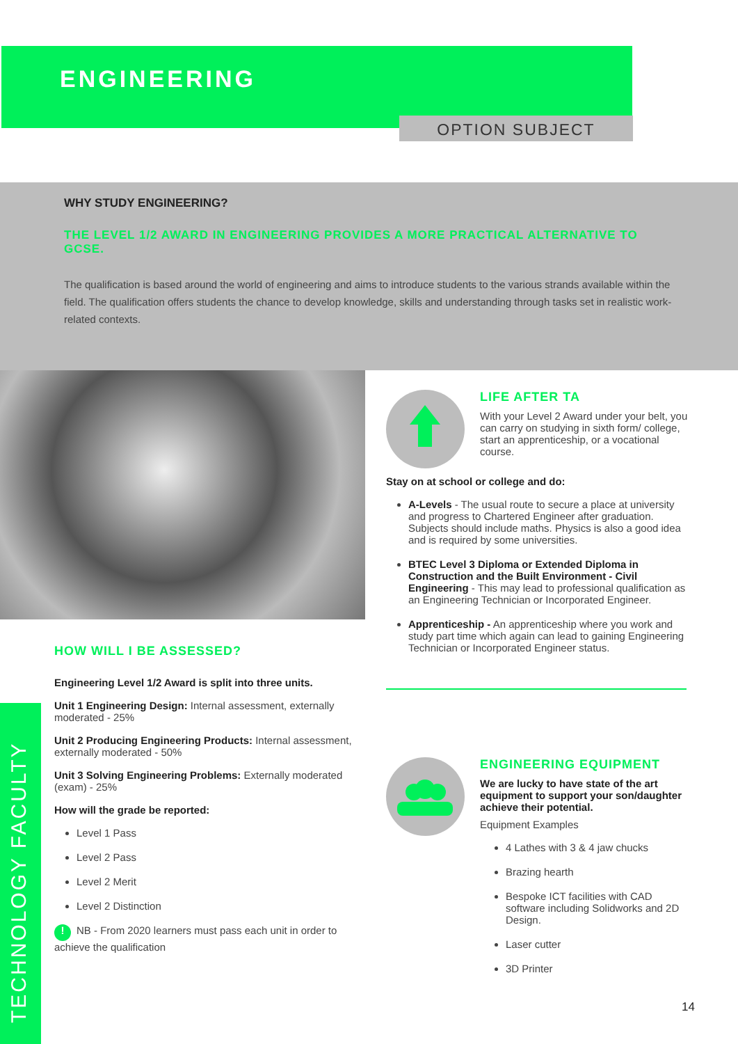ENGINEERING
OPTION SUBJECT
WHY STUDY ENGINEERING?
THE LEVEL 1/2 AWARD IN ENGINEERING PROVIDES A MORE PRACTICAL ALTERNATIVE TO GCSE.
The qualification is based around the world of engineering and aims to introduce students to the various strands available within the field. The qualification offers students the chance to develop knowledge, skills and understanding through tasks set in realistic work-related contexts.
HOW WILL I BE ASSESSED?
Engineering Level 1/2 Award is split into three units.
Unit 1 Engineering Design: Internal assessment, externally moderated - 25%
Unit 2 Producing Engineering Products: Internal assessment, externally moderated - 50%
Unit 3 Solving Engineering Problems: Externally moderated (exam) - 25%
How will the grade be reported:
Level 1 Pass
Level 2 Pass
Level 2 Merit
Level 2 Distinction
! NB - From 2020 learners must pass each unit in order to achieve the qualification
LIFE AFTER TA
With your Level 2 Award under your belt, you can carry on studying in sixth form/ college, start an apprenticeship, or a vocational course.
Stay on at school or college and do:
A-Levels - The usual route to secure a place at university and progress to Chartered Engineer after graduation. Subjects should include maths. Physics is also a good idea and is required by some universities.
BTEC Level 3 Diploma or Extended Diploma in Construction and the Built Environment - Civil Engineering - This may lead to professional qualification as an Engineering Technician or Incorporated Engineer.
Apprenticeship - An apprenticeship where you work and study part time which again can lead to gaining Engineering Technician or Incorporated Engineer status.
ENGINEERING EQUIPMENT
We are lucky to have state of the art equipment to support your son/daughter achieve their potential.
Equipment Examples
4 Lathes with 3 & 4 jaw chucks
Brazing hearth
Bespoke ICT facilities with CAD software including Solidworks and 2D Design.
Laser cutter
3D Printer
TECHNOLOGY FACULTY
14